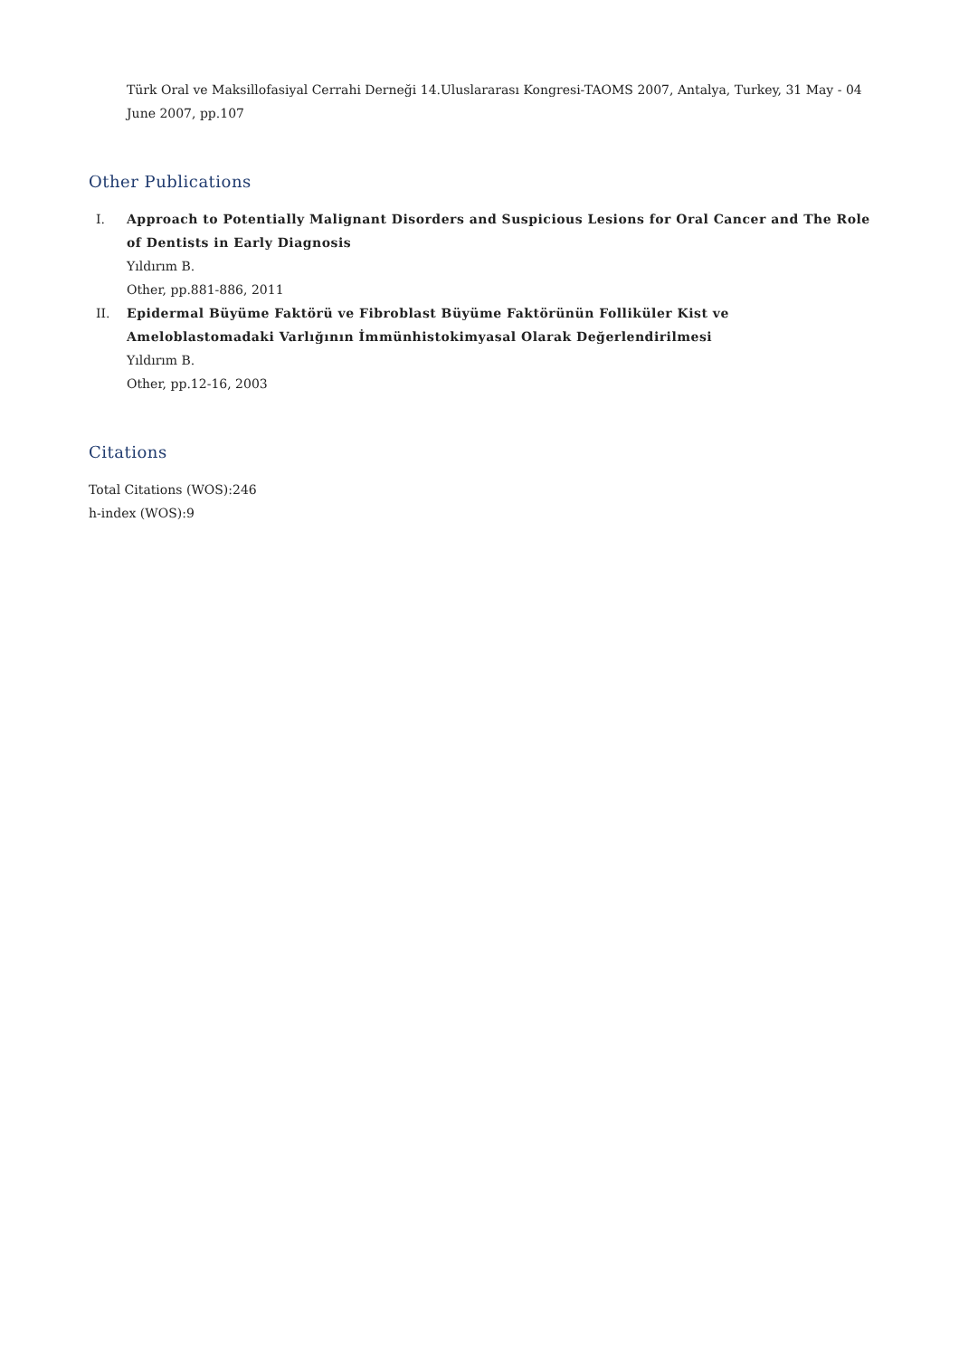Türk Oral ve Maksillofasiyal Cerrahi Derneği 14.Uluslararası Kongresi-TAOMS 2007, Antalya, Turkey, 31 May - 04 June 2007, pp.107
Other Publications
I. Approach to Potentially Malignant Disorders and Suspicious Lesions for Oral Cancer and The Role of Dentists in Early Diagnosis
Yıldırım B.
Other, pp.881-886, 2011
II. Epidermal Büyüme Faktörü ve Fibroblast Büyüme Faktörünün Folliküler Kist ve Ameloblastomadaki Varlığının İmmünhistokimyasal Olarak Değerlendirilmesi
Yıldırım B.
Other, pp.12-16, 2003
Citations
Total Citations (WOS):246
h-index (WOS):9